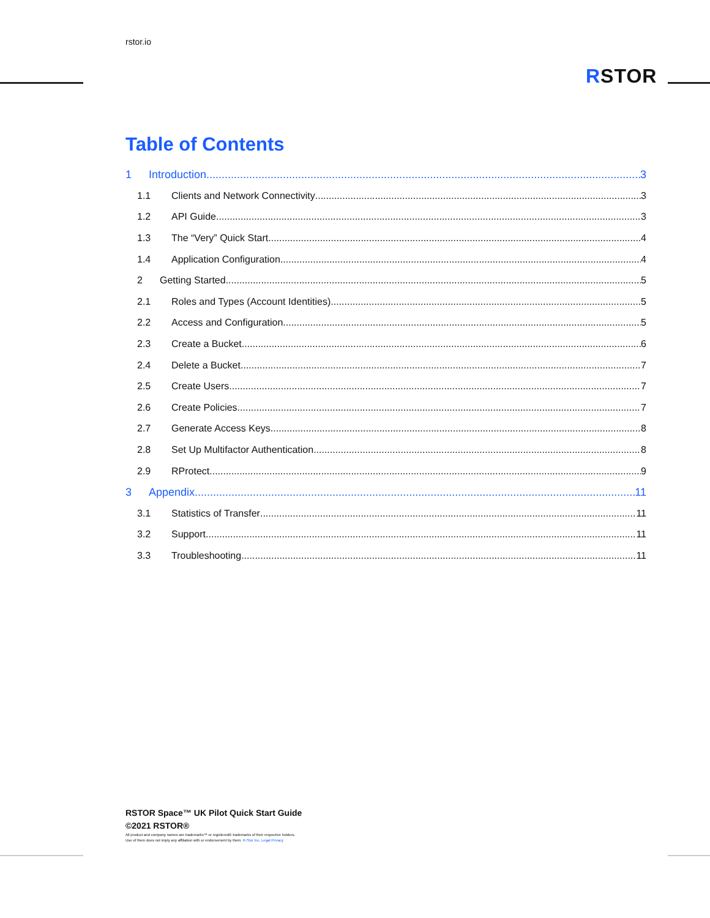rstor.io
RSTOR
Table of Contents
1 Introduction 3
1.1 Clients and Network Connectivity 3
1.2 API Guide 3
1.3 The “Very” Quick Start 4
1.4 Application Configuration 4
2 Getting Started 5
2.1 Roles and Types (Account Identities) 5
2.2 Access and Configuration 5
2.3 Create a Bucket 6
2.4 Delete a Bucket 7
2.5 Create Users 7
2.6 Create Policies 7
2.7 Generate Access Keys 8
2.8 Set Up Multifactor Authentication 8
2.9 RProtect 9
3 Appendix 11
3.1 Statistics of Transfer 11
3.2 Support 11
3.3 Troubleshooting 11
RSTOR Space™ UK Pilot Quick Start Guide
©2021 RSTOR®
All product and company names are trademarks™ or registered® trademarks of their respective holders.
Use of them does not imply any affiliation with or endorsement by them. R-Stor Inc. Legal Privacy